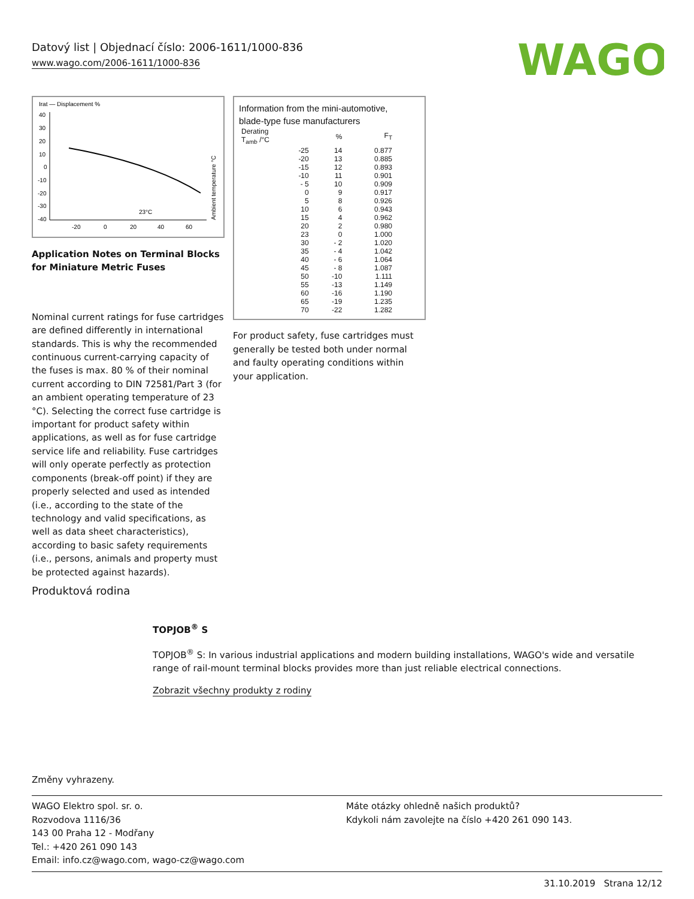Datový list | Objednací číslo: 2006-1611/1000-836
www.wago.com/2006-1611/1000-836
WAGO
Irat — Displacement %
40
30
20
10
0
-10
-20
-30
-40
-20
0
20
40
60
23°C
Ambient temperature °C
Application Notes on Terminal Blocks for Miniature Metric Fuses
Nominal current ratings for fuse cartridges are defined differently in international standards. This is why the recommended continuous current-carrying capacity of the fuses is max. 80 % of their nominal current according to DIN 72581/Part 3 (for an ambient operating temperature of 23 °C). Selecting the correct fuse cartridge is important for product safety within applications, as well as for fuse cartridge service life and reliability. Fuse cartridges will only operate perfectly as protection components (break-off point) if they are properly selected and used as intended (i.e., according to the state of the technology and valid specifications, as well as data sheet characteristics), according to basic safety requirements (i.e., persons, animals and property must be protected against hazards).
Information from the mini-automotive,
blade-type fuse manufacturers
| Derating T<sub>amb</sub> /°C | % | F<sub>T</sub> |
| --- | --- | --- |
| -25 | 14 | 0.877 |
| -20 | 13 | 0.885 |
| -15 | 12 | 0.893 |
| -10 | 11 | 0.901 |
| - 5 | 10 | 0.909 |
| 0 | 9 | 0.917 |
| 5 | 8 | 0.926 |
| 10 | 6 | 0.943 |
| 15 | 4 | 0.962 |
| 20 | 2 | 0.980 |
| 23 | 0 | 1.000 |
| 30 | - 2 | 1.020 |
| 35 | - 4 | 1.042 |
| 40 | - 6 | 1.064 |
| 45 | - 8 | 1.087 |
| 50 | -10 | 1.111 |
| 55 | -13 | 1.149 |
| 60 | -16 | 1.190 |
| 65 | -19 | 1.235 |
| 70 | -22 | 1.282 |
For product safety, fuse cartridges must generally be tested both under normal and faulty operating conditions within your application.
Produktová rodina
TOPJOB<sup>®</sup> S
TOPJOB<sup>®</sup> S: In various industrial applications and modern building installations, WAGO's wide and versatile range of rail-mount terminal blocks provides more than just reliable electrical connections.
Zobrazit všechny produkty z rodiny
Změny vyhrazeny.
WAGO Elektro spol. sr. o.
Rozvodova 1116/36
143 00 Praha 12 - Modřany
Tel.: +420 261 090 143
Email: info.cz@wago.com, wago-cz@wago.com
Máte otázky ohledně našich produktů?
Kdykoli nám zavolejte na číslo +420 261 090 143.
31.10.2019 Strana 12/12